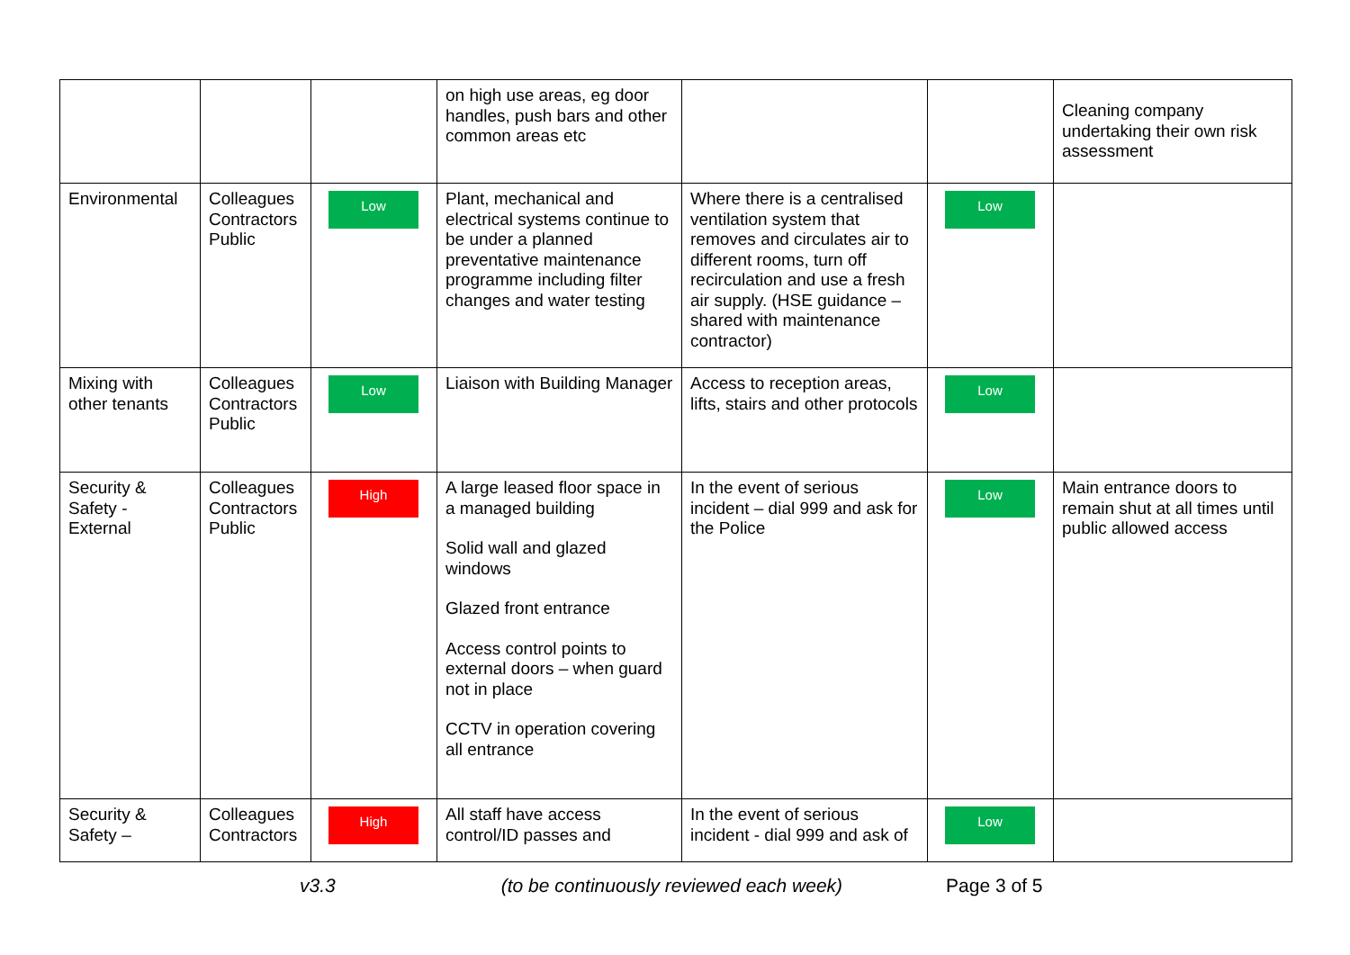| | | | on high use areas, eg door handles, push bars and other common areas etc | | | Cleaning company undertaking their own risk assessment |
| Environmental | Colleagues Contractors Public | Low | Plant, mechanical and electrical systems continue to be under a planned preventative maintenance programme including filter changes and water testing | Where there is a centralised ventilation system that removes and circulates air to different rooms, turn off recirculation and use a fresh air supply. (HSE guidance – shared with maintenance contractor) | Low | |
| Mixing with other tenants | Colleagues Contractors Public | Low | Liaison with Building Manager | Access to reception areas, lifts, stairs and other protocols | Low | |
| Security & Safety - External | Colleagues Contractors Public | High | A large leased floor space in a managed building Solid wall and glazed windows Glazed front entrance Access control points to external doors – when guard not in place CCTV in operation covering all entrance | In the event of serious incident – dial 999 and ask for the Police | Low | Main entrance doors to remain shut at all times until public allowed access |
| Security & Safety – | Colleagues Contractors | High | All staff have access control/ID passes and | In the event of serious incident - dial 999 and ask of | Low | |
v3.3 (to be continuously reviewed each week) Page 3 of 5